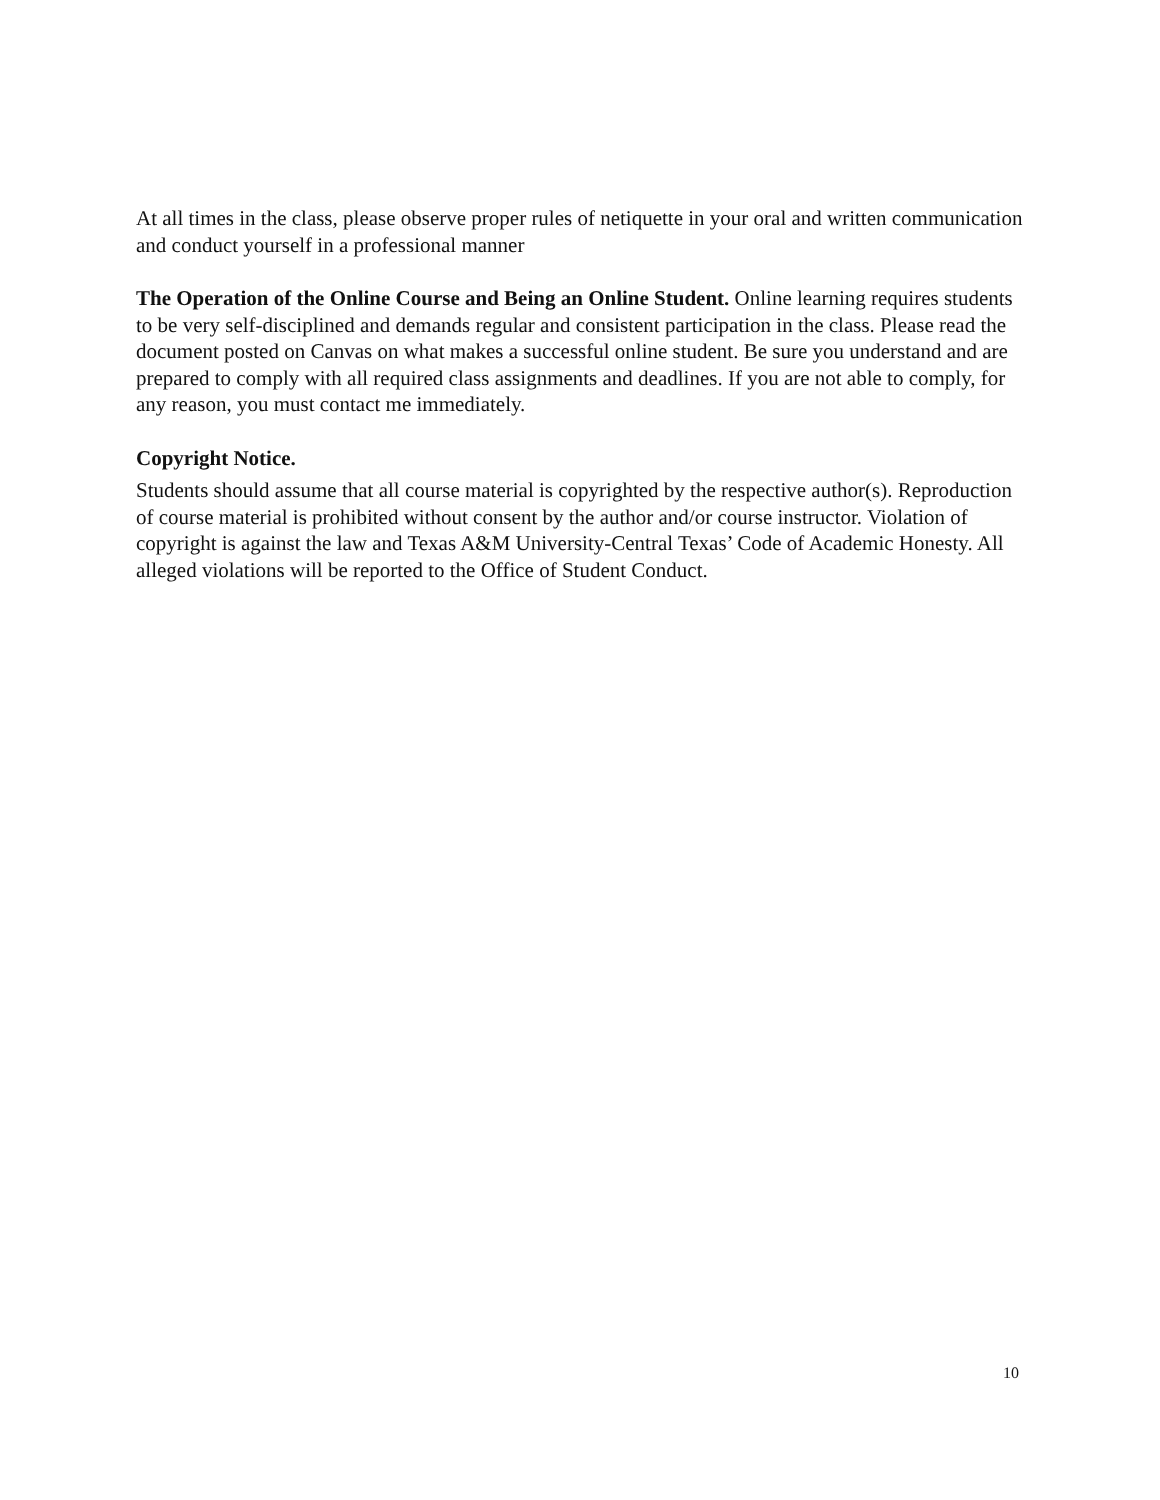At all times in the class, please observe proper rules of netiquette in your oral and written communication and conduct yourself in a professional manner
The Operation of the Online Course and Being an Online Student. Online learning requires students to be very self-disciplined and demands regular and consistent participation in the class. Please read the document posted on Canvas on what makes a successful online student. Be sure you understand and are prepared to comply with all required class assignments and deadlines. If you are not able to comply, for any reason, you must contact me immediately.
Copyright Notice.
Students should assume that all course material is copyrighted by the respective author(s). Reproduction of course material is prohibited without consent by the author and/or course instructor. Violation of copyright is against the law and Texas A&M University-Central Texas’ Code of Academic Honesty. All alleged violations will be reported to the Office of Student Conduct.
10